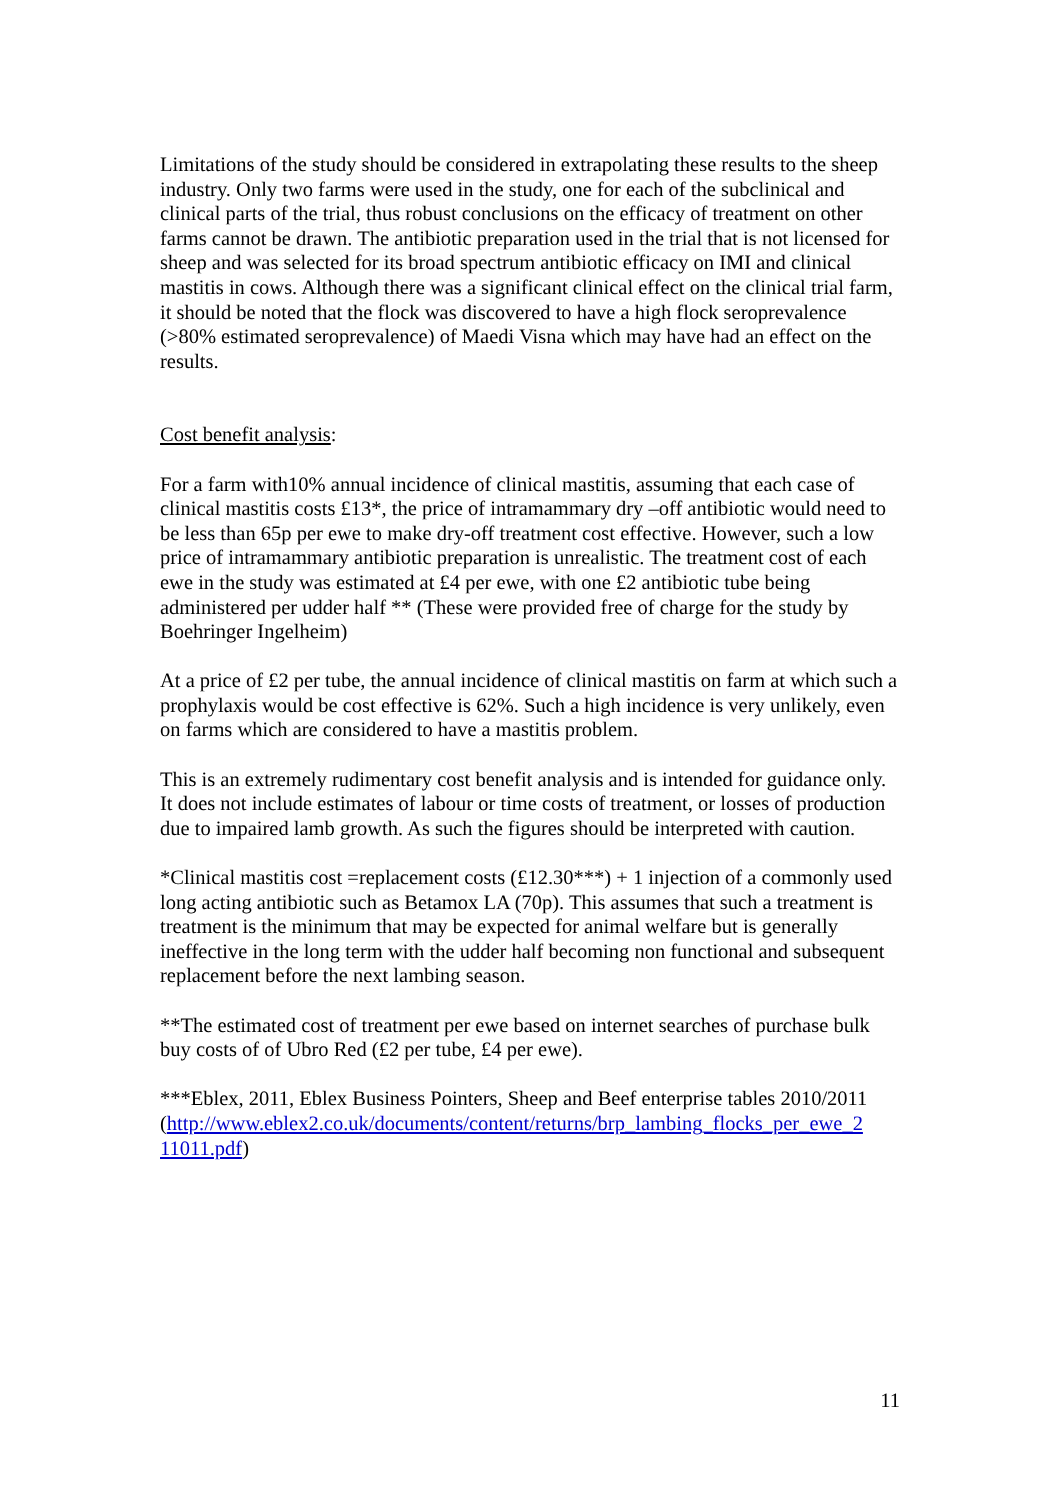Limitations of the study should be considered in extrapolating these results to the sheep industry. Only two farms were used in the study, one for each of the subclinical and clinical parts of the trial, thus robust conclusions on the efficacy of treatment on other farms cannot be drawn. The antibiotic preparation used in the trial that is not licensed for sheep and was selected for its broad spectrum antibiotic efficacy on IMI and clinical mastitis in cows. Although there was a significant clinical effect on the clinical trial farm, it should be noted that the flock was discovered to have a high flock seroprevalence (>80% estimated seroprevalence) of Maedi Visna which may have had an effect on the results.
Cost benefit analysis:
For a farm with10% annual incidence of clinical mastitis, assuming that each case of clinical mastitis costs £13*, the price of intramammary dry –off antibiotic would need to be less than 65p per ewe to make dry-off treatment cost effective. However, such a low price of intramammary antibiotic preparation is unrealistic. The treatment cost of each ewe in the study was estimated at £4 per ewe, with one £2 antibiotic tube being administered per udder half ** (These were provided free of charge for the study by Boehringer Ingelheim)
At a price of £2 per tube, the annual incidence of clinical mastitis on farm at which such a prophylaxis would be cost effective is 62%. Such a high incidence is very unlikely, even on farms which are considered to have a mastitis problem.
This is an extremely rudimentary cost benefit analysis and is intended for guidance only. It does not include estimates of labour or time costs of treatment, or losses of production due to impaired lamb growth. As such the figures should be interpreted with caution.
*Clinical mastitis cost =replacement costs (£12.30***) + 1 injection of a commonly used long acting antibiotic such as Betamox LA (70p). This assumes that such a treatment is treatment is the minimum that may be expected for animal welfare but is generally ineffective in the long term with the udder half becoming non functional and subsequent replacement before the next lambing season.
**The estimated cost of treatment per ewe based on internet searches of purchase bulk buy costs of of Ubro Red (£2 per tube, £4 per ewe).
***Eblex, 2011, Eblex Business Pointers, Sheep and Beef enterprise tables 2010/2011 (http://www.eblex2.co.uk/documents/content/returns/brp_lambing_flocks_per_ewe_2 11011.pdf)
11